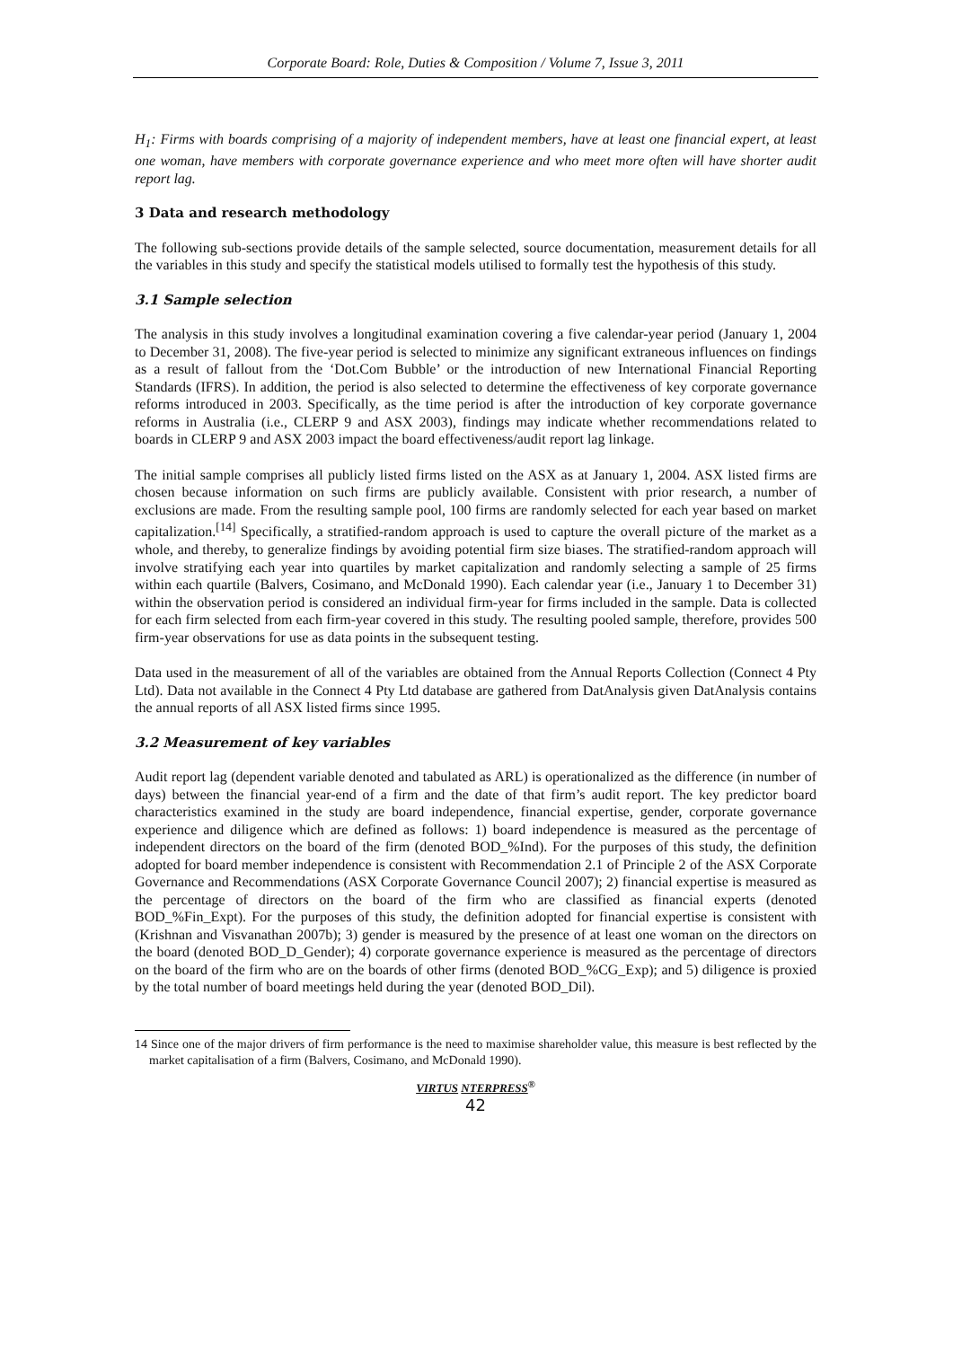Corporate Board: Role, Duties & Composition / Volume 7, Issue 3, 2011
H<sub>1</sub>: Firms with boards comprising of a majority of independent members, have at least one financial expert, at least one woman, have members with corporate governance experience and who meet more often will have shorter audit report lag.
3 Data and research methodology
The following sub-sections provide details of the sample selected, source documentation, measurement details for all the variables in this study and specify the statistical models utilised to formally test the hypothesis of this study.
3.1 Sample selection
The analysis in this study involves a longitudinal examination covering a five calendar-year period (January 1, 2004 to December 31, 2008). The five-year period is selected to minimize any significant extraneous influences on findings as a result of fallout from the ‘Dot.Com Bubble’ or the introduction of new International Financial Reporting Standards (IFRS). In addition, the period is also selected to determine the effectiveness of key corporate governance reforms introduced in 2003. Specifically, as the time period is after the introduction of key corporate governance reforms in Australia (i.e., CLERP 9 and ASX 2003), findings may indicate whether recommendations related to boards in CLERP 9 and ASX 2003 impact the board effectiveness/audit report lag linkage.
The initial sample comprises all publicly listed firms listed on the ASX as at January 1, 2004. ASX listed firms are chosen because information on such firms are publicly available. Consistent with prior research, a number of exclusions are made. From the resulting sample pool, 100 firms are randomly selected for each year based on market capitalization.<sup>[14]</sup> Specifically, a stratified-random approach is used to capture the overall picture of the market as a whole, and thereby, to generalize findings by avoiding potential firm size biases. The stratified-random approach will involve stratifying each year into quartiles by market capitalization and randomly selecting a sample of 25 firms within each quartile (Balvers, Cosimano, and McDonald 1990). Each calendar year (i.e., January 1 to December 31) within the observation period is considered an individual firm-year for firms included in the sample. Data is collected for each firm selected from each firm-year covered in this study. The resulting pooled sample, therefore, provides 500 firm-year observations for use as data points in the subsequent testing.
Data used in the measurement of all of the variables are obtained from the Annual Reports Collection (Connect 4 Pty Ltd). Data not available in the Connect 4 Pty Ltd database are gathered from DatAnalysis given DatAnalysis contains the annual reports of all ASX listed firms since 1995.
3.2 Measurement of key variables
Audit report lag (dependent variable denoted and tabulated as ARL) is operationalized as the difference (in number of days) between the financial year-end of a firm and the date of that firm’s audit report. The key predictor board characteristics examined in the study are board independence, financial expertise, gender, corporate governance experience and diligence which are defined as follows: 1) board independence is measured as the percentage of independent directors on the board of the firm (denoted BOD_%Ind). For the purposes of this study, the definition adopted for board member independence is consistent with Recommendation 2.1 of Principle 2 of the ASX Corporate Governance and Recommendations (ASX Corporate Governance Council 2007); 2) financial expertise is measured as the percentage of directors on the board of the firm who are classified as financial experts (denoted BOD_%Fin_Expt). For the purposes of this study, the definition adopted for financial expertise is consistent with (Krishnan and Visvanathan 2007b); 3) gender is measured by the presence of at least one woman on the directors on the board (denoted BOD_D_Gender); 4) corporate governance experience is measured as the percentage of directors on the board of the firm who are on the boards of other firms (denoted BOD_%CG_Exp); and 5) diligence is proxied by the total number of board meetings held during the year (denoted BOD_Dil).
14 Since one of the major drivers of firm performance is the need to maximise shareholder value, this measure is best reflected by the market capitalisation of a firm (Balvers, Cosimano, and McDonald 1990).
VIRTUS NTERPRESS<sup>®</sup>
42